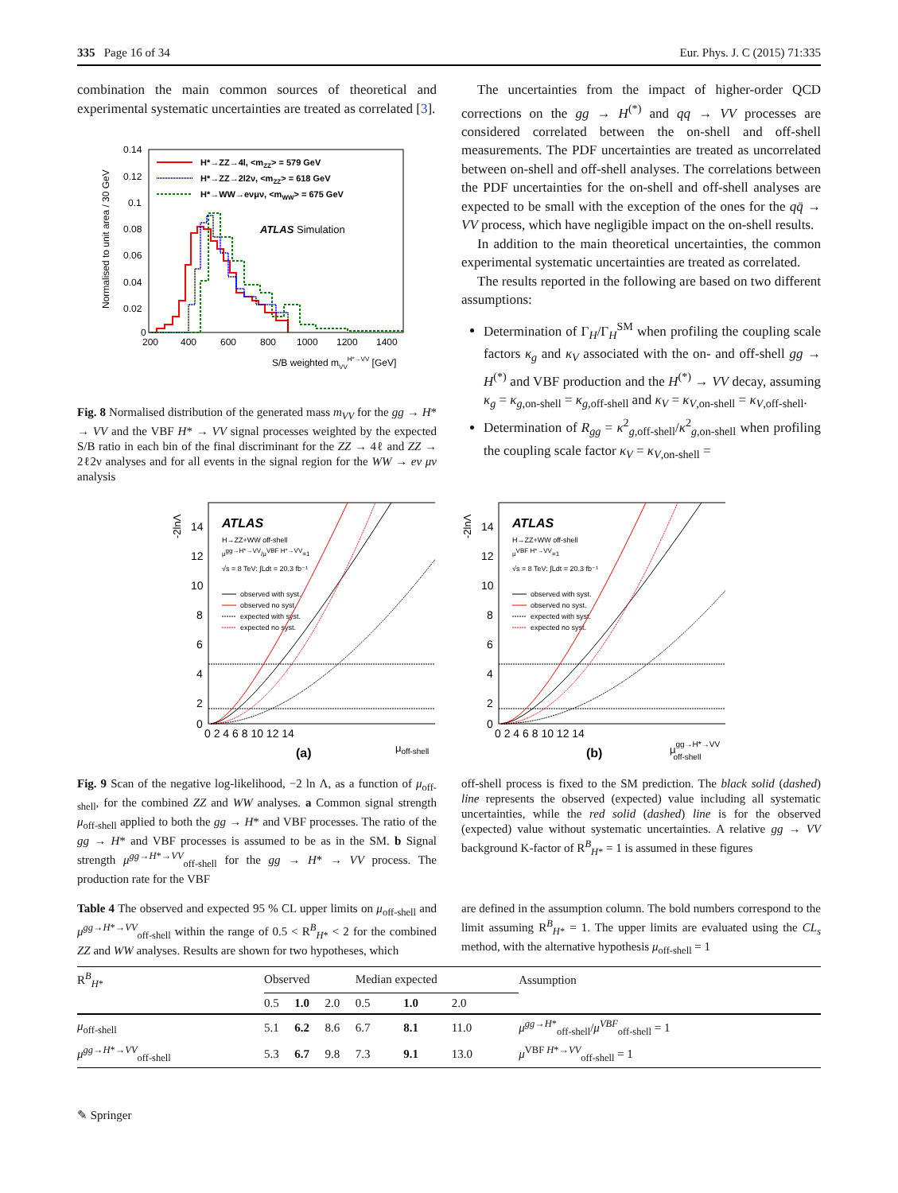335 Page 16 of 34 Eur. Phys. J. C (2015) 71:335
combination the main common sources of theoretical and experimental systematic uncertainties are treated as correlated [3].
Normalised to unit area / 30 GeV
0.14
0.12
0.1
0.08
0.06
0.04
0.02
0
200
400
600
800
1000
1200
1400
S/B weighted mVVH*→VV [GeV]
H*→ZZ→4l, <mZZ> = 579 GeV
H*→ZZ→2l2ν, <mZZ> = 618 GeV
H*→WW→eνμν, <mWW> = 675 GeV
ATLAS Simulation
Fig. 8 Normalised distribution of the generated mass m<sub>VV</sub> for the gg → H* → VV and the VBF H* → VV signal processes weighted by the expected S/B ratio in each bin of the final discriminant for the ZZ → 4ℓ and ZZ → 2ℓ2ν analyses and for all events in the signal region for the WW → eν μν analysis
The uncertainties from the impact of higher-order QCD corrections on the gg → H<sup>(*)</sup> and qq → VV processes are considered correlated between the on-shell and off-shell measurements. The PDF uncertainties are treated as uncorrelated between on-shell and off-shell analyses. The correlations between the PDF uncertainties for the on-shell and off-shell analyses are expected to be small with the exception of the ones for the qq̄ → VV process, which have negligible impact on the on-shell results.
In addition to the main theoretical uncertainties, the common experimental systematic uncertainties are treated as correlated.
The results reported in the following are based on two different assumptions:
Determination of Γ<sub>H</sub>/Γ<sub>H</sub><sup>SM</sup> when profiling the coupling scale factors κ<sub>g</sub> and κ<sub>V</sub> associated with the on- and off-shell gg → H<sup>(*)</sup> and VBF production and the H<sup>(*)</sup> → VV decay, assuming κ<sub>g</sub> = κ<sub>g,on-shell</sub> = κ<sub>g,off-shell</sub> and κ<sub>V</sub> = κ<sub>V,on-shell</sub> = κ<sub>V,off-shell</sub>.
Determination of R<sub>gg</sub> = κ<sup>2</sup><sub>g,off-shell</sub>/κ<sup>2</sup><sub>g,on-shell</sub> when profiling the coupling scale factor κ<sub>V</sub> = κ<sub>V,on-shell</sub> =
-2lnΛ
14
12
10
8
6
4
2
0
0 2 4 6 8 10 12 14
ATLAS
H→ZZ+WW off-shell
μgg→H*→VV/μVBF H*→VV=1
√s = 8 TeV: ∫Ldt = 20.3 fb⁻¹
observed with syst.
observed no syst.
expected with syst.
expected no syst.
(a)
μoff-shell
-2lnΛ
14
12
10
8
6
4
2
0
0 2 4 6 8 10 12 14
ATLAS
H→ZZ+WW off-shell
μVBF H*→VV=1
√s = 8 TeV: ∫Ldt = 20.3 fb⁻¹
observed with syst.
observed no syst.
expected with syst.
expected no syst.
(b)
μgg→H*→VVoff-shell
Fig. 9 Scan of the negative log-likelihood, −2 ln Λ, as a function of μ<sub>off-shell</sub>, for the combined ZZ and WW analyses. a Common signal strength μ<sub>off-shell</sub> applied to both the gg → H* and VBF processes. The ratio of the gg → H* and VBF processes is assumed to be as in the SM. b Signal strength μ<sup>gg→H*→VV</sup><sub>off-shell</sub> for the gg → H* → VV process. The production rate for the VBF
off-shell process is fixed to the SM prediction. The black solid (dashed) line represents the observed (expected) value including all systematic uncertainties, while the red solid (dashed) line is for the observed (expected) value without systematic uncertainties. A relative gg → VV background K-factor of R<sup>B</sup><sub>H*</sub> = 1 is assumed in these figures
Table 4 The observed and expected 95 % CL upper limits on μ<sub>off-shell</sub> and μ<sup>gg→H*→VV</sup><sub>off-shell</sub> within the range of 0.5 < R<sup>B</sup><sub>H*</sub> < 2 for the combined ZZ and WW analyses. Results are shown for two hypotheses, which
are defined in the assumption column. The bold numbers correspond to the limit assuming R<sup>B</sup><sub>H*</sub> = 1. The upper limits are evaluated using the CL<sub>s</sub> method, with the alternative hypothesis μ<sub>off-shell</sub> = 1
| R<sup>B</sup><sub>H*</sub> | Observed | | | Median expected | | | Assumption |
| --- | --- | --- | --- | --- | --- | --- | --- |
| | 0.5 | 1.0 | 2.0 | 0.5 | 1.0 | 2.0 | |
| μ<sub>off-shell</sub> | 5.1 | 6.2 | 8.6 | 6.7 | 8.1 | 11.0 | μ<sup>gg→H*</sup><sub>off-shell</sub>/ μ<sup>VBF</sup><sub>off-shell</sub> = 1 |
| μ<sup>gg→H*→VV</sup><sub>off-shell</sub> | 5.3 | 6.7 | 9.8 | 7.3 | 9.1 | 13.0 | μ<sup>VBF H*→VV</sup><sub>off-shell</sub> = 1 |
✎ Springer